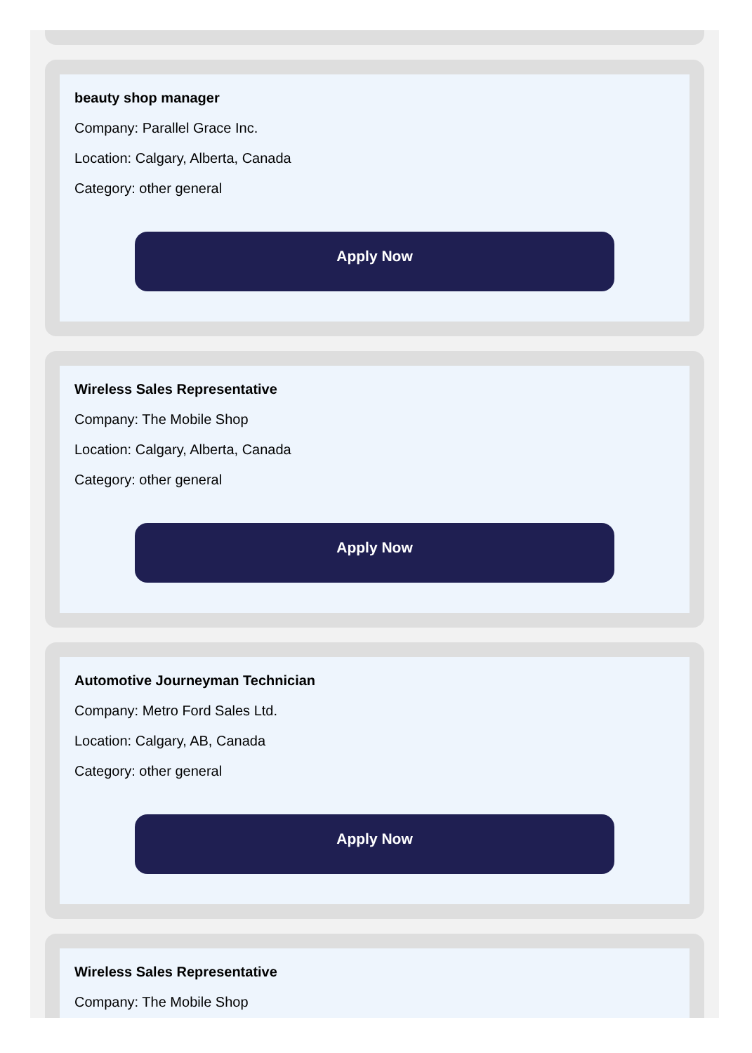beauty shop manager
Company: Parallel Grace Inc.
Location: Calgary, Alberta, Canada
Category: other general
Apply Now
Wireless Sales Representative
Company: The Mobile Shop
Location: Calgary, Alberta, Canada
Category: other general
Apply Now
Automotive Journeyman Technician
Company: Metro Ford Sales Ltd.
Location: Calgary, AB, Canada
Category: other general
Apply Now
Wireless Sales Representative
Company: The Mobile Shop